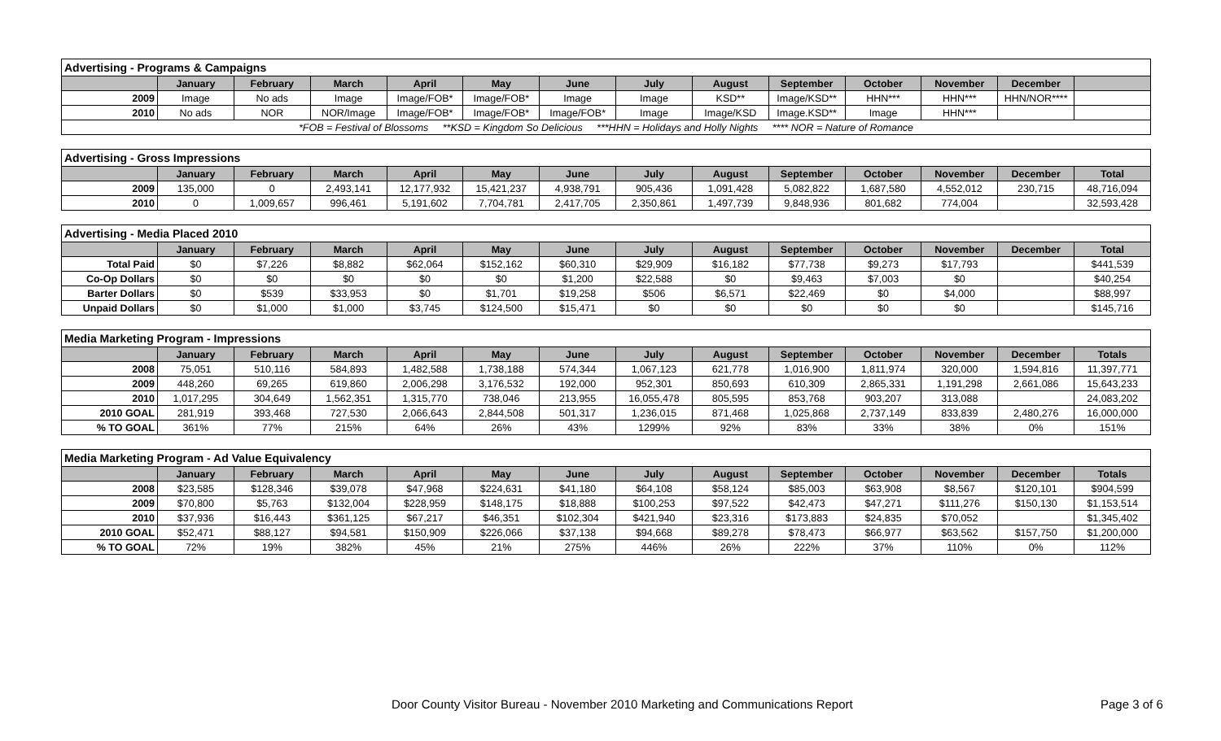| Advertising - Programs & Campaigns | | | | | | | | | | | | | |
| | January | February | March | April | May | June | July | August | September | October | November | December | |
| 2009 | Image | No ads | Image | Image/FOB* | Image/FOB* | Image | Image | KSD** | Image/KSD** | HHN*** | HHN*** | HHN/NOR**** | |
| 2010 | No ads | NOR | NOR/Image | Image/FOB* | Image/FOB* | Image/FOB* | Image | Image/KSD | Image.KSD** | Image | HHN*** | | |
| *FOB = Festival of Blossoms **KSD = Kingdom So Delicious ***HHN = Holidays and Holly Nights **** NOR = Nature of Romance | | | | | | | | | | | | | |
| Advertising - Gross Impressions | | | | | | | | | | | | | |
| | January | February | March | April | May | June | July | August | September | October | November | December | Total |
| 2009 | 135,000 | 0 | 2,493,141 | 12,177,932 | 15,421,237 | 4,938,791 | 905,436 | 1,091,428 | 5,082,822 | 1,687,580 | 4,552,012 | 230,715 | 48,716,094 |
| 2010 | 0 | 1,009,657 | 996,461 | 5,191,602 | 7,704,781 | 2,417,705 | 2,350,861 | 1,497,739 | 9,848,936 | 801,682 | 774,004 | | 32,593,428 |
| Advertising - Media Placed 2010 | | | | | | | | | | | | | |
| | January | February | March | April | May | June | July | August | September | October | November | December | Total |
| Total Paid | $0 | $7,226 | $8,882 | $62,064 | $152,162 | $60,310 | $29,909 | $16,182 | $77,738 | $9,273 | $17,793 | | $441,539 |
| Co-Op Dollars | $0 | $0 | $0 | $0 | $0 | $1,200 | $22,588 | $0 | $9,463 | $7,003 | $0 | | $40,254 |
| Barter Dollars | $0 | $539 | $33,953 | $0 | $1,701 | $19,258 | $506 | $6,571 | $22,469 | $0 | $4,000 | | $88,997 |
| Unpaid Dollars | $0 | $1,000 | $1,000 | $3,745 | $124,500 | $15,471 | $0 | $0 | $0 | $0 | $0 | | $145,716 |
| Media Marketing Program - Impressions | | | | | | | | | | | | | |
| | January | February | March | April | May | June | July | August | September | October | November | December | Totals |
| 2008 | 75,051 | 510,116 | 584,893 | 1,482,588 | 1,738,188 | 574,344 | 1,067,123 | 621,778 | 1,016,900 | 1,811,974 | 320,000 | 1,594,816 | 11,397,771 |
| 2009 | 448,260 | 69,265 | 619,860 | 2,006,298 | 3,176,532 | 192,000 | 952,301 | 850,693 | 610,309 | 2,865,331 | 1,191,298 | 2,661,086 | 15,643,233 |
| 2010 | 1,017,295 | 304,649 | 1,562,351 | 1,315,770 | 738,046 | 213,955 | 16,055,478 | 805,595 | 853,768 | 903,207 | 313,088 | | 24,083,202 |
| 2010 GOAL | 281,919 | 393,468 | 727,530 | 2,066,643 | 2,844,508 | 501,317 | 1,236,015 | 871,468 | 1,025,868 | 2,737,149 | 833,839 | 2,480,276 | 16,000,000 |
| % TO GOAL | 361% | 77% | 215% | 64% | 26% | 43% | 1299% | 92% | 83% | 33% | 38% | 0% | 151% |
| Media Marketing Program - Ad Value Equivalency | | | | | | | | | | | | | |
| | January | February | March | April | May | June | July | August | September | October | November | December | Totals |
| 2008 | $23,585 | $128,346 | $39,078 | $47,968 | $224,631 | $41,180 | $64,108 | $58,124 | $85,003 | $63,908 | $8,567 | $120,101 | $904,599 |
| 2009 | $70,800 | $5,763 | $132,004 | $228,959 | $148,175 | $18,888 | $100,253 | $97,522 | $42,473 | $47,271 | $111,276 | $150,130 | $1,153,514 |
| 2010 | $37,936 | $16,443 | $361,125 | $67,217 | $46,351 | $102,304 | $421,940 | $23,316 | $173,883 | $24,835 | $70,052 | | $1,345,402 |
| 2010 GOAL | $52,471 | $88,127 | $94,581 | $150,909 | $226,066 | $37,138 | $94,668 | $89,278 | $78,473 | $66,977 | $63,562 | $157,750 | $1,200,000 |
| % TO GOAL | 72% | 19% | 382% | 45% | 21% | 275% | 446% | 26% | 222% | 37% | 110% | 0% | 112% |
Door County Visitor Bureau - November 2010 Marketing and Communications Report Page 3 of 6